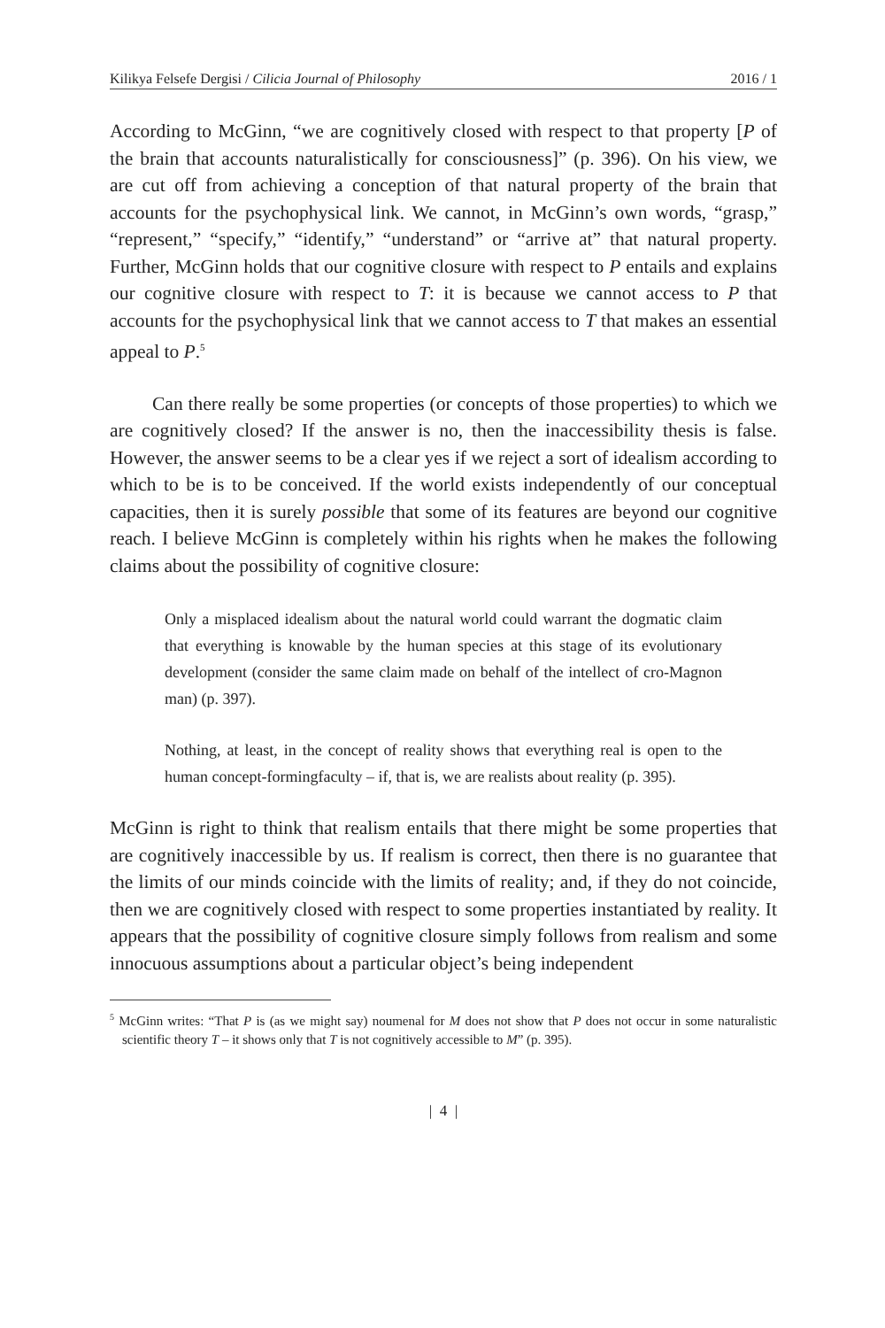Kilikya Felsefe Dergisi / Cilicia Journal of Philosophy 2016 / 1
According to McGinn, “we are cognitively closed with respect to that property [P of the brain that accounts naturalistically for consciousness]” (p. 396). On his view, we are cut off from achieving a conception of that natural property of the brain that accounts for the psychophysical link. We cannot, in McGinn’s own words, “grasp,” “represent,” “specify,” “identify,” “understand” or “arrive at” that natural property. Further, McGinn holds that our cognitive closure with respect to P entails and explains our cognitive closure with respect to T: it is because we cannot access to P that accounts for the psychophysical link that we cannot access to T that makes an essential appeal to P.<sup>5</sup>
Can there really be some properties (or concepts of those properties) to which we are cognitively closed? If the answer is no, then the inaccessibility thesis is false. However, the answer seems to be a clear yes if we reject a sort of idealism according to which to be is to be conceived. If the world exists independently of our conceptual capacities, then it is surely possible that some of its features are beyond our cognitive reach. I believe McGinn is completely within his rights when he makes the following claims about the possibility of cognitive closure:
Only a misplaced idealism about the natural world could warrant the dogmatic claim that everything is knowable by the human species at this stage of its evolutionary development (consider the same claim made on behalf of the intellect of cro-Magnon man) (p. 397).
Nothing, at least, in the concept of reality shows that everything real is open to the human concept-formingfaculty – if, that is, we are realists about reality (p. 395).
McGinn is right to think that realism entails that there might be some properties that are cognitively inaccessible by us. If realism is correct, then there is no guarantee that the limits of our minds coincide with the limits of reality; and, if they do not coincide, then we are cognitively closed with respect to some properties instantiated by reality. It appears that the possibility of cognitive closure simply follows from realism and some innocuous assumptions about a particular object’s being independent
<sup>5</sup> McGinn writes: “That P is (as we might say) noumenal for M does not show that P does not occur in some naturalistic scientific theory T – it shows only that T is not cognitively accessible to M” (p. 395).
| 4 |